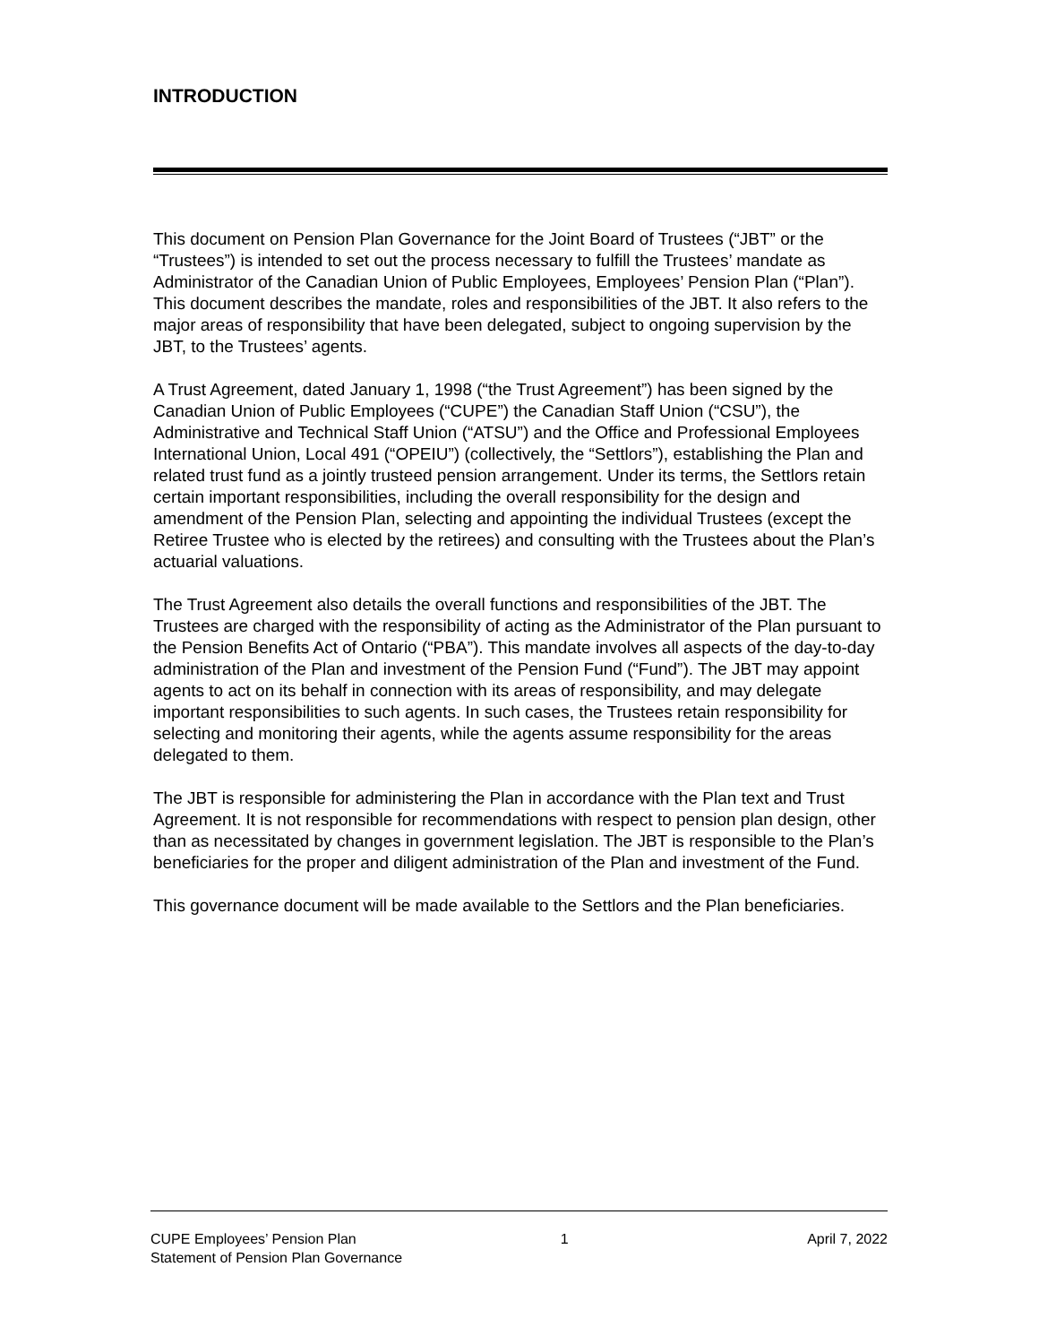INTRODUCTION
This document on Pension Plan Governance for the Joint Board of Trustees (“JBT” or the “Trustees”) is intended to set out the process necessary to fulfill the Trustees’ mandate as Administrator of the Canadian Union of Public Employees, Employees’ Pension Plan (“Plan”). This document describes the mandate, roles and responsibilities of the JBT. It also refers to the major areas of responsibility that have been delegated, subject to ongoing supervision by the JBT, to the Trustees’ agents.
A Trust Agreement, dated January 1, 1998 (“the Trust Agreement”) has been signed by the Canadian Union of Public Employees (“CUPE”) the Canadian Staff Union (“CSU”), the Administrative and Technical Staff Union (“ATSU”) and the Office and Professional Employees International Union, Local 491 (“OPEIU”) (collectively, the “Settlors”), establishing the Plan and related trust fund as a jointly trusteed pension arrangement. Under its terms, the Settlors retain certain important responsibilities, including the overall responsibility for the design and amendment of the Pension Plan, selecting and appointing the individual Trustees (except the Retiree Trustee who is elected by the retirees) and consulting with the Trustees about the Plan’s actuarial valuations.
The Trust Agreement also details the overall functions and responsibilities of the JBT. The Trustees are charged with the responsibility of acting as the Administrator of the Plan pursuant to the Pension Benefits Act of Ontario (“PBA”). This mandate involves all aspects of the day-to-day administration of the Plan and investment of the Pension Fund (“Fund”). The JBT may appoint agents to act on its behalf in connection with its areas of responsibility, and may delegate important responsibilities to such agents. In such cases, the Trustees retain responsibility for selecting and monitoring their agents, while the agents assume responsibility for the areas delegated to them.
The JBT is responsible for administering the Plan in accordance with the Plan text and Trust Agreement. It is not responsible for recommendations with respect to pension plan design, other than as necessitated by changes in government legislation. The JBT is responsible to the Plan’s beneficiaries for the proper and diligent administration of the Plan and investment of the Fund.
This governance document will be made available to the Settlors and the Plan beneficiaries.
CUPE Employees’ Pension Plan
Statement of Pension Plan Governance
1 April 7, 2022